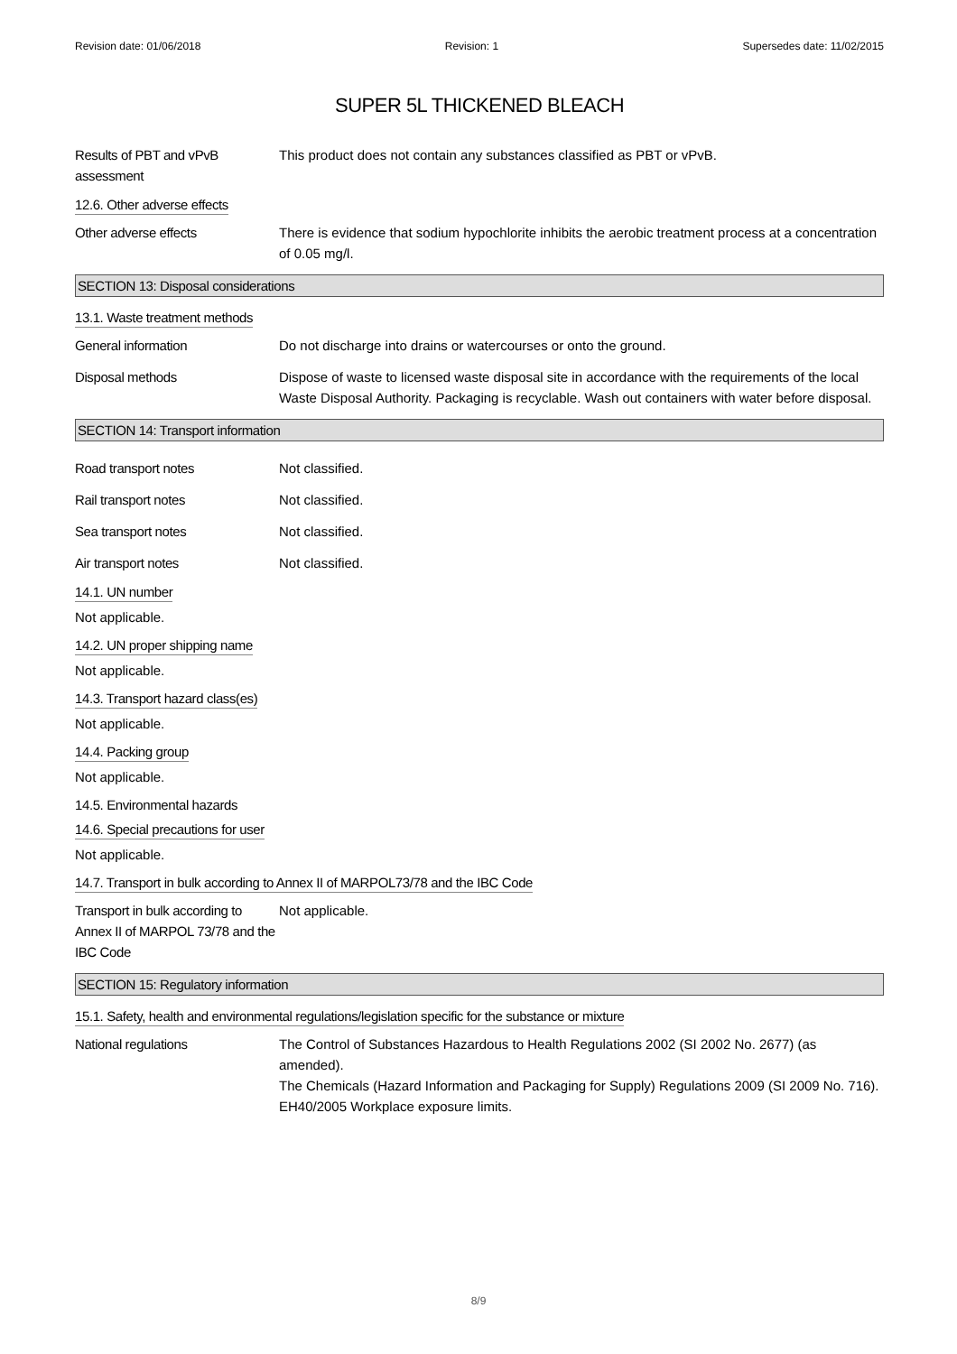Revision date: 01/06/2018 Revision: 1 Supersedes date: 11/02/2015
SUPER 5L THICKENED BLEACH
Results of PBT and vPvB assessment
This product does not contain any substances classified as PBT or vPvB.
12.6. Other adverse effects
Other adverse effects There is evidence that sodium hypochlorite inhibits the aerobic treatment process at a concentration of 0.05 mg/l.
SECTION 13: Disposal considerations
13.1. Waste treatment methods
General information Do not discharge into drains or watercourses or onto the ground.
Disposal methods Dispose of waste to licensed waste disposal site in accordance with the requirements of the local Waste Disposal Authority. Packaging is recyclable. Wash out containers with water before disposal.
SECTION 14: Transport information
Road transport notes Not classified.
Rail transport notes Not classified.
Sea transport notes Not classified.
Air transport notes Not classified.
14.1. UN number
Not applicable.
14.2. UN proper shipping name
Not applicable.
14.3. Transport hazard class(es)
Not applicable.
14.4. Packing group
Not applicable.
14.5. Environmental hazards
14.6. Special precautions for user
Not applicable.
14.7. Transport in bulk according to Annex II of MARPOL73/78 and the IBC Code
Transport in bulk according to Annex II of MARPOL 73/78 and the IBC Code
Not applicable.
SECTION 15: Regulatory information
15.1. Safety, health and environmental regulations/legislation specific for the substance or mixture
National regulations The Control of Substances Hazardous to Health Regulations 2002 (SI 2002 No. 2677) (as amended).
The Chemicals (Hazard Information and Packaging for Supply) Regulations 2009 (SI 2009 No. 716).
EH40/2005 Workplace exposure limits.
8/9